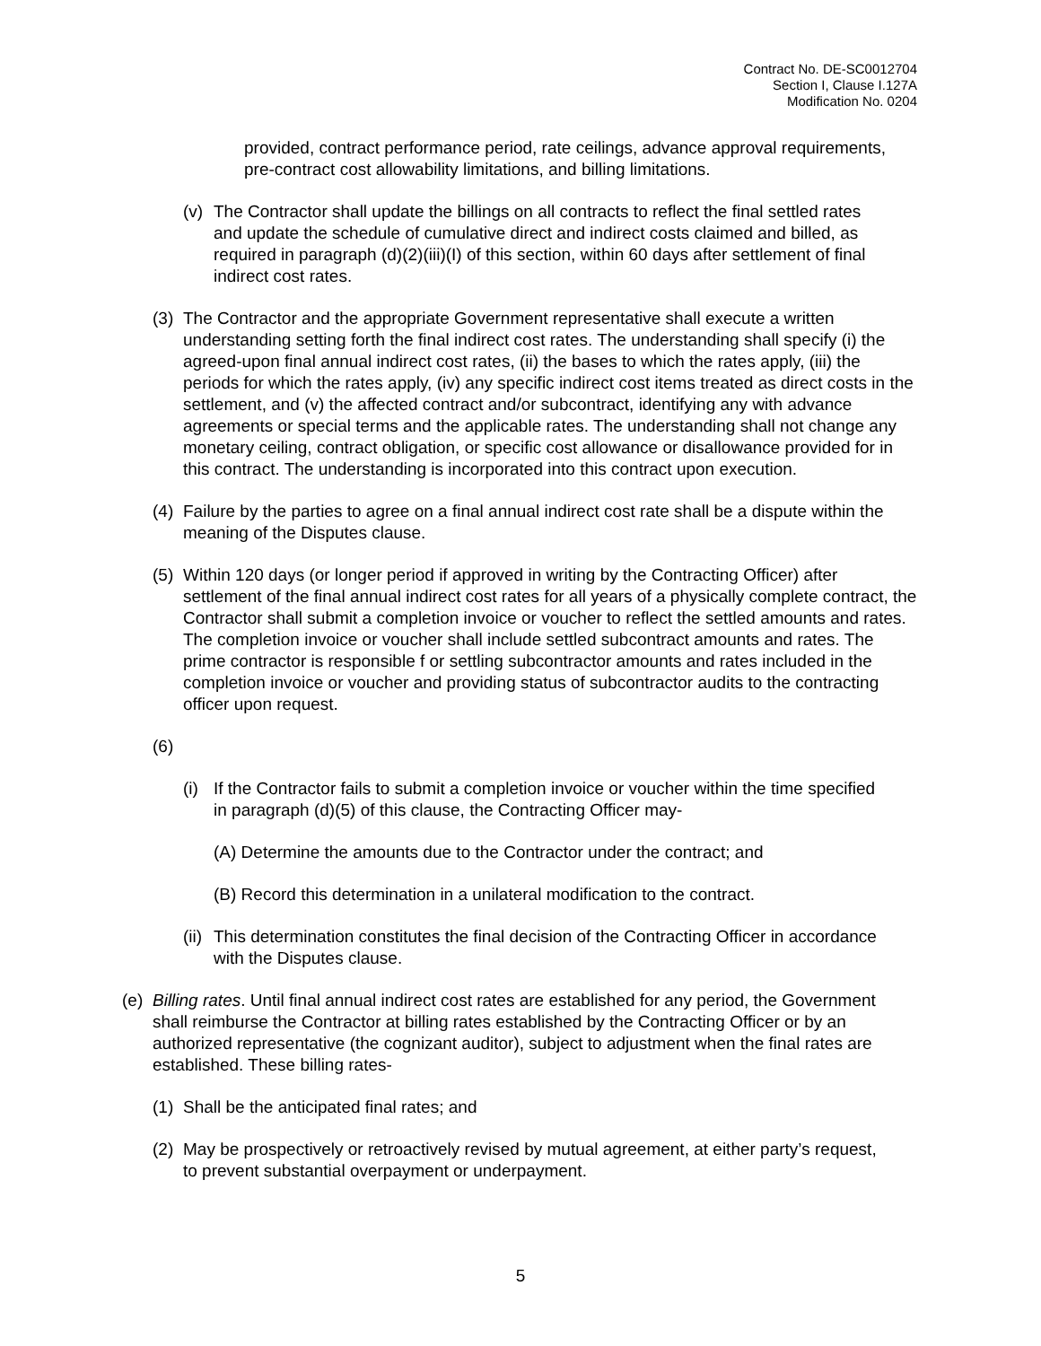Contract No. DE-SC0012704
Section I, Clause I.127A
Modification No. 0204
provided, contract performance period, rate ceilings, advance approval requirements, pre-contract cost allowability limitations, and billing limitations.
(v) The Contractor shall update the billings on all contracts to reflect the final settled rates and update the schedule of cumulative direct and indirect costs claimed and billed, as required in paragraph (d)(2)(iii)(I) of this section, within 60 days after settlement of final indirect cost rates.
(3) The Contractor and the appropriate Government representative shall execute a written understanding setting forth the final indirect cost rates. The understanding shall specify (i) the agreed-upon final annual indirect cost rates, (ii) the bases to which the rates apply, (iii) the periods for which the rates apply, (iv) any specific indirect cost items treated as direct costs in the settlement, and (v) the affected contract and/or subcontract, identifying any with advance agreements or special terms and the applicable rates. The understanding shall not change any monetary ceiling, contract obligation, or specific cost allowance or disallowance provided for in this contract. The understanding is incorporated into this contract upon execution.
(4) Failure by the parties to agree on a final annual indirect cost rate shall be a dispute within the meaning of the Disputes clause.
(5) Within 120 days (or longer period if approved in writing by the Contracting Officer) after settlement of the final annual indirect cost rates for all years of a physically complete contract, the Contractor shall submit a completion invoice or voucher to reflect the settled amounts and rates. The completion invoice or voucher shall include settled subcontract amounts and rates. The prime contractor is responsible f or settling subcontractor amounts and rates included in the completion invoice or voucher and providing status of subcontractor audits to the contracting officer upon request.
(6)
(i) If the Contractor fails to submit a completion invoice or voucher within the time specified in paragraph (d)(5) of this clause, the Contracting Officer may-
(A) Determine the amounts due to the Contractor under the contract; and
(B) Record this determination in a unilateral modification to the contract.
(ii) This determination constitutes the final decision of the Contracting Officer in accordance with the Disputes clause.
(e) Billing rates. Until final annual indirect cost rates are established for any period, the Government shall reimburse the Contractor at billing rates established by the Contracting Officer or by an authorized representative (the cognizant auditor), subject to adjustment when the final rates are established. These billing rates-
(1) Shall be the anticipated final rates; and
(2) May be prospectively or retroactively revised by mutual agreement, at either party’s request, to prevent substantial overpayment or underpayment.
5